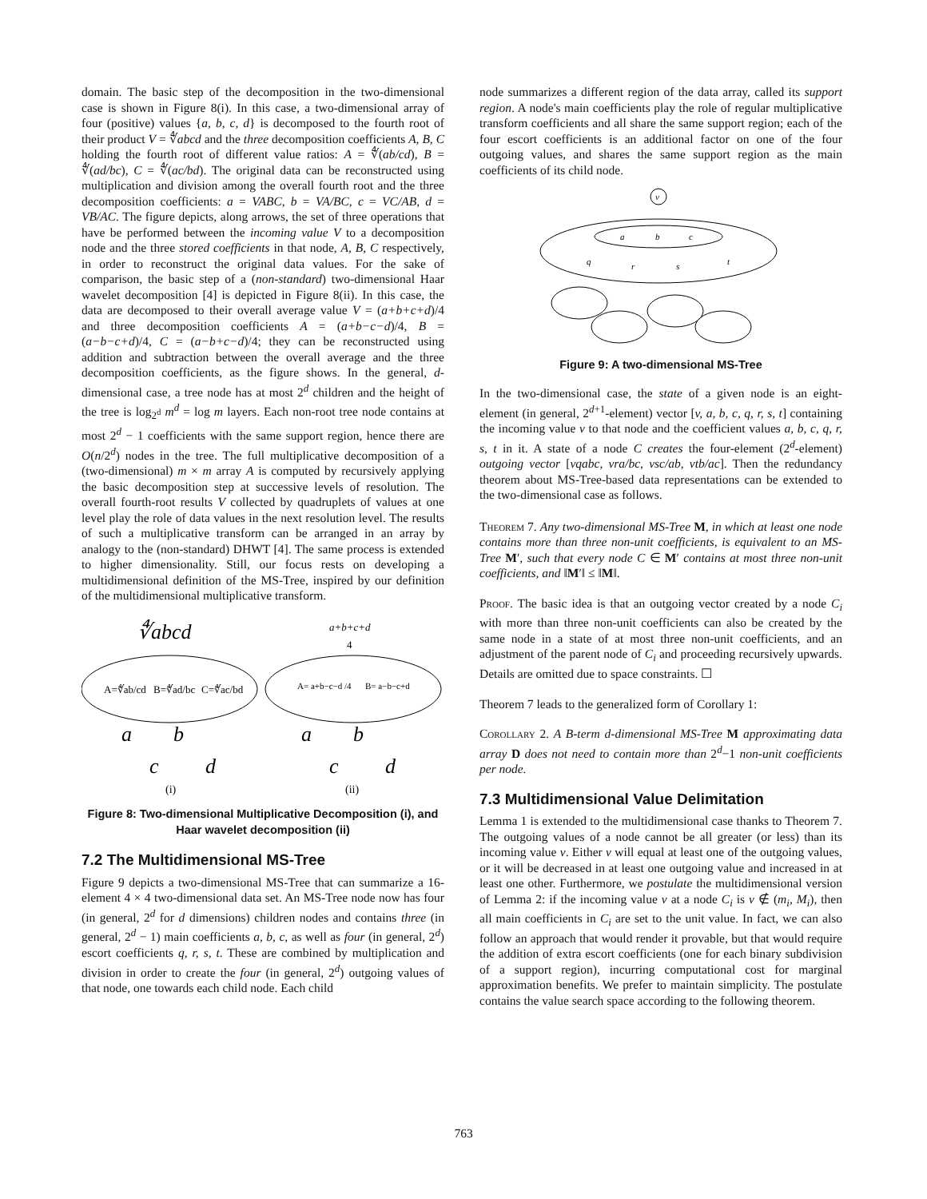domain. The basic step of the decomposition in the two-dimensional case is shown in Figure 8(i). In this case, a two-dimensional array of four (positive) values {a, b, c, d} is decomposed to the fourth root of their product V = ∜abcd and the three decomposition coefficients A, B, C holding the fourth root of different value ratios: A = ∜(ab/cd), B = ∜(ad/bc), C = ∜(ac/bd). The original data can be reconstructed using multiplication and division among the overall fourth root and the three decomposition coefficients: a = VABC, b = VA/BC, c = VC/AB, d = VB/AC. The figure depicts, along arrows, the set of three operations that have be performed between the incoming value V to a decomposition node and the three stored coefficients in that node, A, B, C respectively, in order to reconstruct the original data values. For the sake of comparison, the basic step of a (non-standard) two-dimensional Haar wavelet decomposition [4] is depicted in Figure 8(ii). In this case, the data are decomposed to their overall average value V = (a+b+c+d)/4 and three decomposition coefficients A = (a+b−c−d)/4, B = (a−b−c+d)/4, C = (a−b+c−d)/4; they can be reconstructed using addition and subtraction between the overall average and the three decomposition coefficients, as the figure shows. In the general, d-dimensional case, a tree node has at most 2<sup>d</sup> children and the height of the tree is log<sub>2<sup>d</sup></sub> m<sup>d</sup> = log m layers. Each non-root tree node contains at most 2<sup>d</sup> − 1 coefficients with the same support region, hence there are O(n/2<sup>d</sup>) nodes in the tree. The full multiplicative decomposition of a (two-dimensional) m × m array A is computed by recursively applying the basic decomposition step at successive levels of resolution. The overall fourth-root results V collected by quadruplets of values at one level play the role of data values in the next resolution level. The results of such a multiplicative transform can be arranged in an array by analogy to the (non-standard) DHWT [4]. The same process is extended to higher dimensionality. Still, our focus rests on developing a multidimensional definition of the MS-Tree, inspired by our definition of the multidimensional multiplicative transform.
∜abcd
a+b+c+d
4
A=∜ab/cd
B=∜ad/bc
C=∜ac/bd
A= a+b−c−d /4
B= a−b−c+d
a
b
c
d
a
b
c
d
(i)
(ii)
Figure 8: Two-dimensional Multiplicative Decomposition (i), and Haar wavelet decomposition (ii)
7.2 The Multidimensional MS-Tree
Figure 9 depicts a two-dimensional MS-Tree that can summarize a 16-element 4 × 4 two-dimensional data set. An MS-Tree node now has four (in general, 2<sup>d</sup> for d dimensions) children nodes and contains three (in general, 2<sup>d</sup> − 1) main coefficients a, b, c, as well as four (in general, 2<sup>d</sup>) escort coefficients q, r, s, t. These are combined by multiplication and division in order to create the four (in general, 2<sup>d</sup>) outgoing values of that node, one towards each child node. Each child
node summarizes a different region of the data array, called its support region. A node's main coefficients play the role of regular multiplicative transform coefficients and all share the same support region; each of the four escort coefficients is an additional factor on one of the four outgoing values, and shares the same support region as the main coefficients of its child node.
v
a
b
c
q
r
s
t
Figure 9: A two-dimensional MS-Tree
In the two-dimensional case, the state of a given node is an eight-element (in general, 2<sup>d+1</sup>-element) vector [v, a, b, c, q, r, s, t] containing the incoming value v to that node and the coefficient values a, b, c, q, r, s, t in it. A state of a node C creates the four-element (2<sup>d</sup>-element) outgoing vector [vqabc, vra/bc, vsc/ab, vtb/ac]. Then the redundancy theorem about MS-Tree-based data representations can be extended to the two-dimensional case as follows.
Theorem 7. Any two-dimensional MS-Tree M, in which at least one node contains more than three non-unit coefficients, is equivalent to an MS-Tree M′, such that every node C ∈ M′ contains at most three non-unit coefficients, and ‖M′‖ ≤ ‖M‖.
Proof. The basic idea is that an outgoing vector created by a node C<sub>i</sub> with more than three non-unit coefficients can also be created by the same node in a state of at most three non-unit coefficients, and an adjustment of the parent node of C<sub>i</sub> and proceeding recursively upwards. Details are omitted due to space constraints. ☐
Theorem 7 leads to the generalized form of Corollary 1:
Corollary 2. A B-term d-dimensional MS-Tree M approximating data array D does not need to contain more than 2<sup>d</sup>−1 non-unit coefficients per node.
7.3 Multidimensional Value Delimitation
Lemma 1 is extended to the multidimensional case thanks to Theorem 7. The outgoing values of a node cannot be all greater (or less) than its incoming value v. Either v will equal at least one of the outgoing values, or it will be decreased in at least one outgoing value and increased in at least one other. Furthermore, we postulate the multidimensional version of Lemma 2: if the incoming value v at a node C<sub>i</sub> is v ∉ (m<sub>i</sub>, M<sub>i</sub>), then all main coefficients in C<sub>i</sub> are set to the unit value. In fact, we can also follow an approach that would render it provable, but that would require the addition of extra escort coefficients (one for each binary subdivision of a support region), incurring computational cost for marginal approximation benefits. We prefer to maintain simplicity. The postulate contains the value search space according to the following theorem.
763